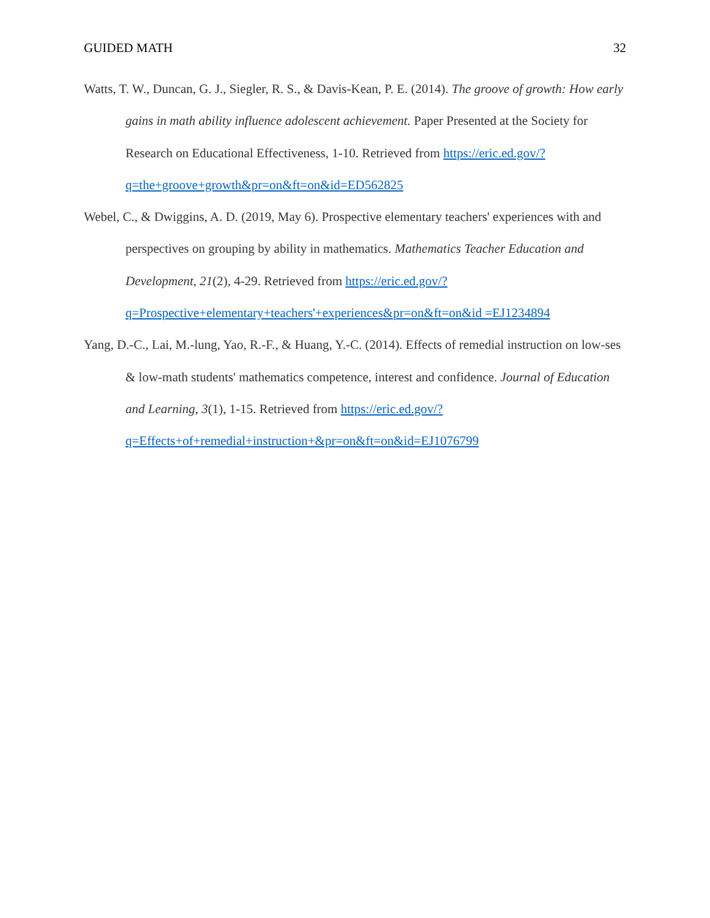GUIDED MATH 32
Watts, T. W., Duncan, G. J., Siegler, R. S., & Davis-Kean, P. E. (2014). The groove of growth: How early gains in math ability influence adolescent achievement. Paper Presented at the Society for Research on Educational Effectiveness, 1-10. Retrieved from https://eric.ed.gov/?q=the+groove+growth&pr=on&ft=on&id=ED562825
Webel, C., & Dwiggins, A. D. (2019, May 6). Prospective elementary teachers' experiences with and perspectives on grouping by ability in mathematics. Mathematics Teacher Education and Development, 21(2), 4-29. Retrieved from https://eric.ed.gov/?q=Prospective+elementary+teachers'+experiences&pr=on&ft=on&id =EJ1234894
Yang, D.-C., Lai, M.-lung, Yao, R.-F., & Huang, Y.-C. (2014). Effects of remedial instruction on low-ses & low-math students' mathematics competence, interest and confidence. Journal of Education and Learning, 3(1), 1-15. Retrieved from https://eric.ed.gov/?q=Effects+of+remedial+instruction+&pr=on&ft=on&id=EJ1076799